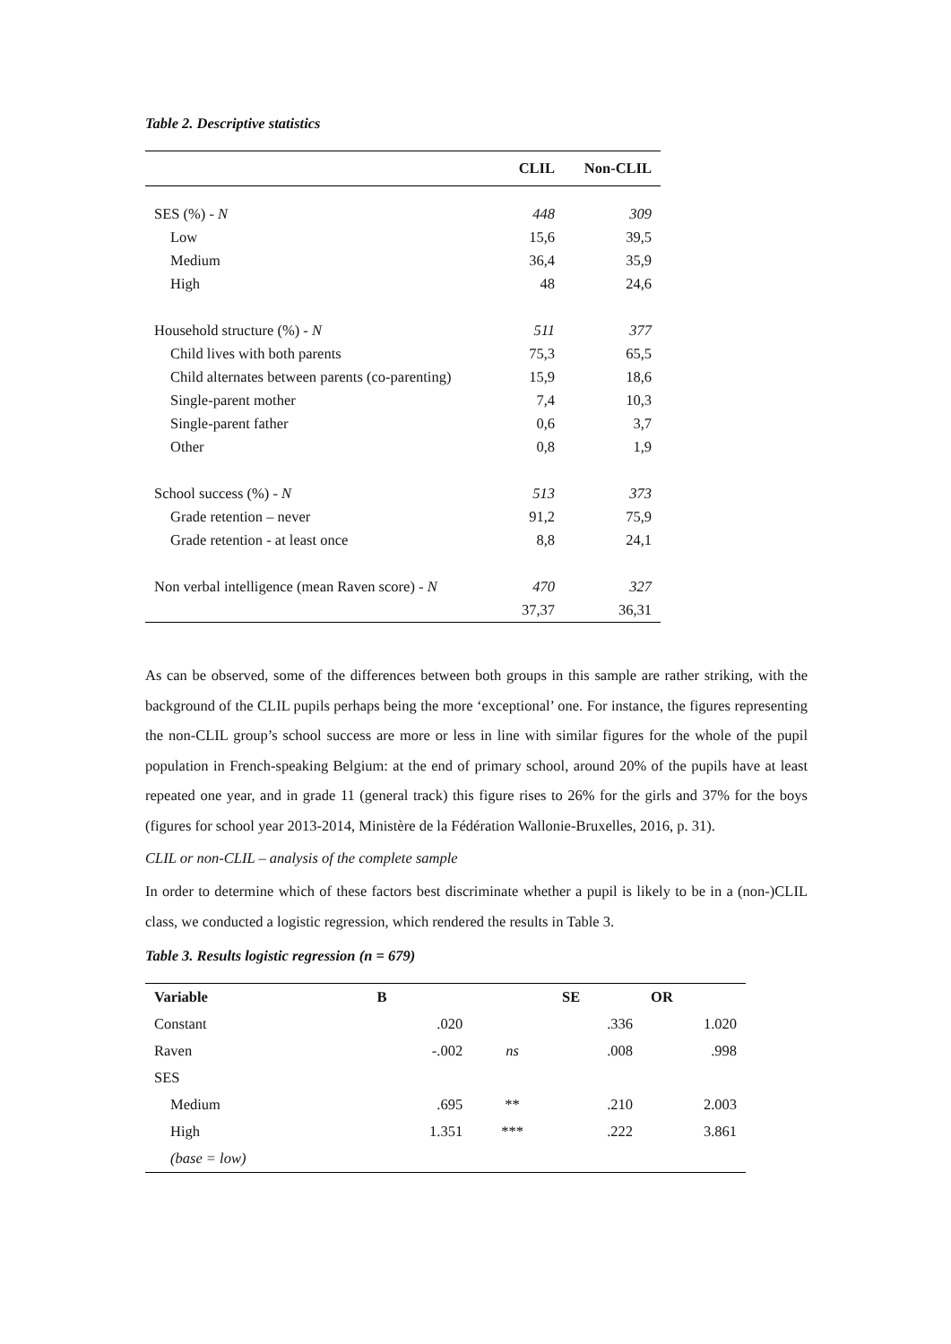Table 2. Descriptive statistics
| | CLIL | Non-CLIL |
| --- | --- | --- |
| SES (%) - N | 448 | 309 |
| Low | 15,6 | 39,5 |
| Medium | 36,4 | 35,9 |
| High | 48 | 24,6 |
| Household structure (%) - N | 511 | 377 |
| Child lives with both parents | 75,3 | 65,5 |
| Child alternates between parents (co-parenting) | 15,9 | 18,6 |
| Single-parent mother | 7,4 | 10,3 |
| Single-parent father | 0,6 | 3,7 |
| Other | 0,8 | 1,9 |
| School success (%) - N | 513 | 373 |
| Grade retention – never | 91,2 | 75,9 |
| Grade retention - at least once | 8,8 | 24,1 |
| Non verbal intelligence (mean Raven score) - N | 470 | 327 |
| | 37,37 | 36,31 |
As can be observed, some of the differences between both groups in this sample are rather striking, with the background of the CLIL pupils perhaps being the more ‘exceptional’ one. For instance, the figures representing the non-CLIL group’s school success are more or less in line with similar figures for the whole of the pupil population in French-speaking Belgium: at the end of primary school, around 20% of the pupils have at least repeated one year, and in grade 11 (general track) this figure rises to 26% for the girls and 37% for the boys (figures for school year 2013-2014, Ministère de la Fédération Wallonie-Bruxelles, 2016, p. 31).
CLIL or non-CLIL – analysis of the complete sample
In order to determine which of these factors best discriminate whether a pupil is likely to be in a (non-)CLIL class, we conducted a logistic regression, which rendered the results in Table 3.
Table 3. Results logistic regression (n = 679)
| Variable | B | | SE | OR |
| --- | --- | --- | --- | --- |
| Constant | .020 | | .336 | 1.020 |
| Raven | -.002 | ns | .008 | .998 |
| SES | | | | |
| Medium | .695 | ** | .210 | 2.003 |
| High | 1.351 | *** | .222 | 3.861 |
| (base = low) | | | | |